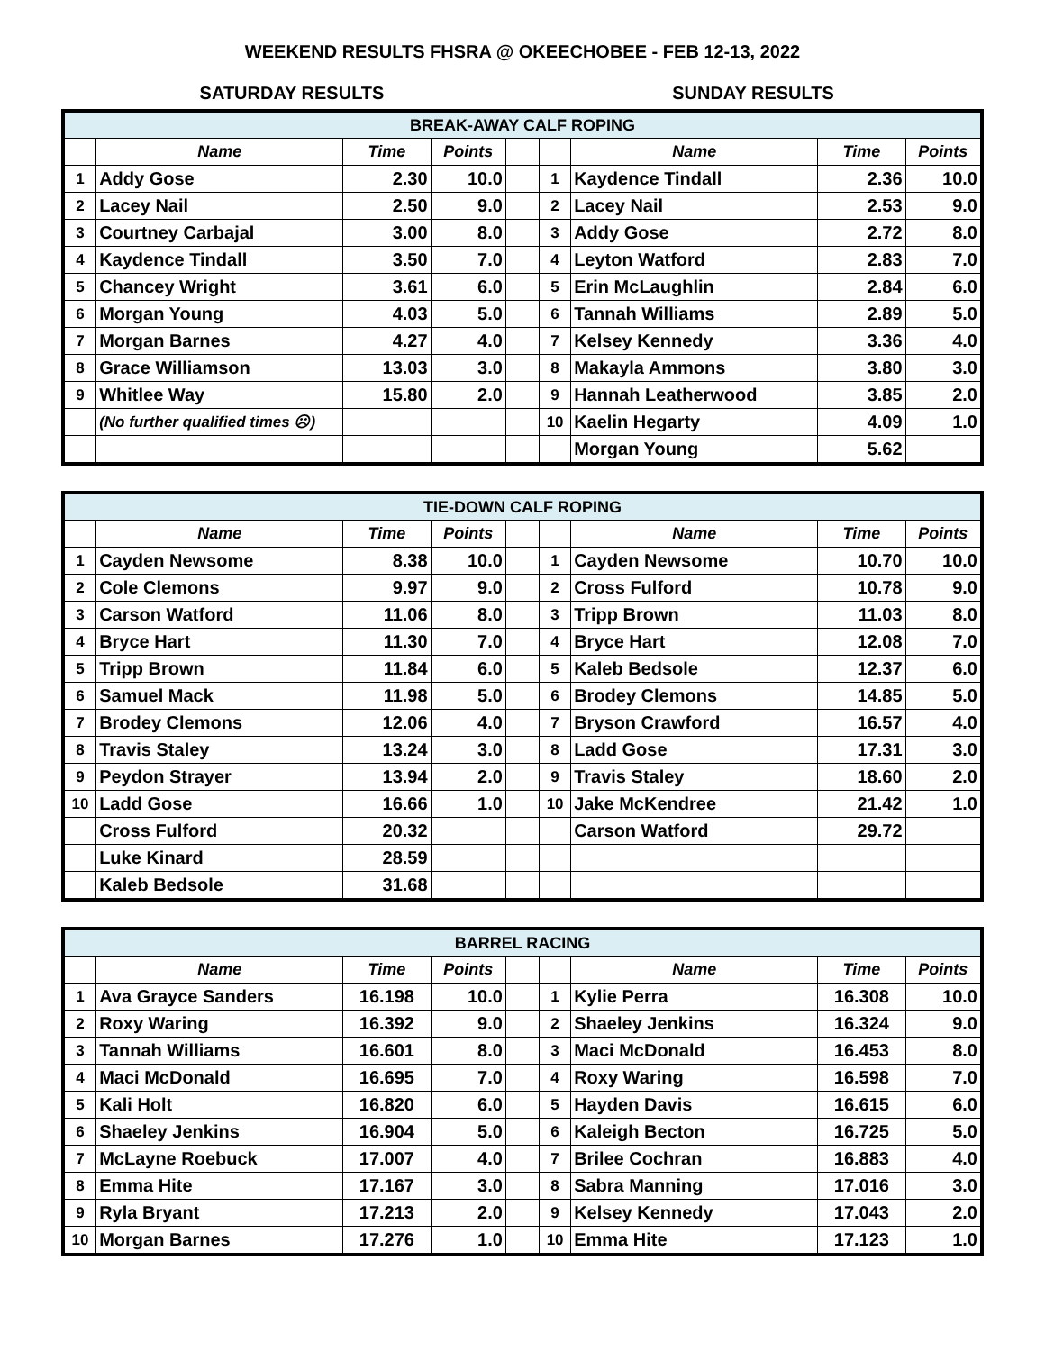WEEKEND RESULTS FHSRA @ OKEECHOBEE - FEB 12-13, 2022
SATURDAY RESULTS SUNDAY RESULTS
| BREAK-AWAY CALF ROPING | | | | | | | | |
| --- | --- | --- | --- | --- | --- | --- | --- | --- |
| | Name | Time | Points | | | Name | Time | Points |
| 1 | Addy Gose | 2.30 | 10.0 | | 1 | Kaydence Tindall | 2.36 | 10.0 |
| 2 | Lacey Nail | 2.50 | 9.0 | | 2 | Lacey Nail | 2.53 | 9.0 |
| 3 | Courtney Carbajal | 3.00 | 8.0 | | 3 | Addy Gose | 2.72 | 8.0 |
| 4 | Kaydence Tindall | 3.50 | 7.0 | | 4 | Leyton Watford | 2.83 | 7.0 |
| 5 | Chancey Wright | 3.61 | 6.0 | | 5 | Erin McLaughlin | 2.84 | 6.0 |
| 6 | Morgan Young | 4.03 | 5.0 | | 6 | Tannah Williams | 2.89 | 5.0 |
| 7 | Morgan Barnes | 4.27 | 4.0 | | 7 | Kelsey Kennedy | 3.36 | 4.0 |
| 8 | Grace Williamson | 13.03 | 3.0 | | 8 | Makayla Ammons | 3.80 | 3.0 |
| 9 | Whitlee Way | 15.80 | 2.0 | | 9 | Hannah Leatherwood | 3.85 | 2.0 |
| | (No further qualified times ☹) | | | | 10 | Kaelin Hegarty | 4.09 | 1.0 |
| | | | | | | Morgan Young | 5.62 | |
| TIE-DOWN CALF ROPING | | | | | | | | |
| --- | --- | --- | --- | --- | --- | --- | --- | --- |
| | Name | Time | Points | | | Name | Time | Points |
| 1 | Cayden Newsome | 8.38 | 10.0 | | 1 | Cayden Newsome | 10.70 | 10.0 |
| 2 | Cole Clemons | 9.97 | 9.0 | | 2 | Cross Fulford | 10.78 | 9.0 |
| 3 | Carson Watford | 11.06 | 8.0 | | 3 | Tripp Brown | 11.03 | 8.0 |
| 4 | Bryce Hart | 11.30 | 7.0 | | 4 | Bryce Hart | 12.08 | 7.0 |
| 5 | Tripp Brown | 11.84 | 6.0 | | 5 | Kaleb Bedsole | 12.37 | 6.0 |
| 6 | Samuel Mack | 11.98 | 5.0 | | 6 | Brodey Clemons | 14.85 | 5.0 |
| 7 | Brodey Clemons | 12.06 | 4.0 | | 7 | Bryson Crawford | 16.57 | 4.0 |
| 8 | Travis Staley | 13.24 | 3.0 | | 8 | Ladd Gose | 17.31 | 3.0 |
| 9 | Peydon Strayer | 13.94 | 2.0 | | 9 | Travis Staley | 18.60 | 2.0 |
| 10 | Ladd Gose | 16.66 | 1.0 | | 10 | Jake McKendree | 21.42 | 1.0 |
| | Cross Fulford | 20.32 | | | | Carson Watford | 29.72 | |
| | Luke Kinard | 28.59 | | | | | | |
| | Kaleb Bedsole | 31.68 | | | | | | |
| BARREL RACING | | | | | | | | |
| --- | --- | --- | --- | --- | --- | --- | --- | --- |
| | Name | Time | Points | | | Name | Time | Points |
| 1 | Ava Grayce Sanders | 16.198 | 10.0 | | 1 | Kylie Perra | 16.308 | 10.0 |
| 2 | Roxy Waring | 16.392 | 9.0 | | 2 | Shaeley Jenkins | 16.324 | 9.0 |
| 3 | Tannah Williams | 16.601 | 8.0 | | 3 | Maci McDonald | 16.453 | 8.0 |
| 4 | Maci McDonald | 16.695 | 7.0 | | 4 | Roxy Waring | 16.598 | 7.0 |
| 5 | Kali Holt | 16.820 | 6.0 | | 5 | Hayden Davis | 16.615 | 6.0 |
| 6 | Shaeley Jenkins | 16.904 | 5.0 | | 6 | Kaleigh Becton | 16.725 | 5.0 |
| 7 | McLayne Roebuck | 17.007 | 4.0 | | 7 | Brilee Cochran | 16.883 | 4.0 |
| 8 | Emma Hite | 17.167 | 3.0 | | 8 | Sabra Manning | 17.016 | 3.0 |
| 9 | Ryla Bryant | 17.213 | 2.0 | | 9 | Kelsey Kennedy | 17.043 | 2.0 |
| 10 | Morgan Barnes | 17.276 | 1.0 | | 10 | Emma Hite | 17.123 | 1.0 |